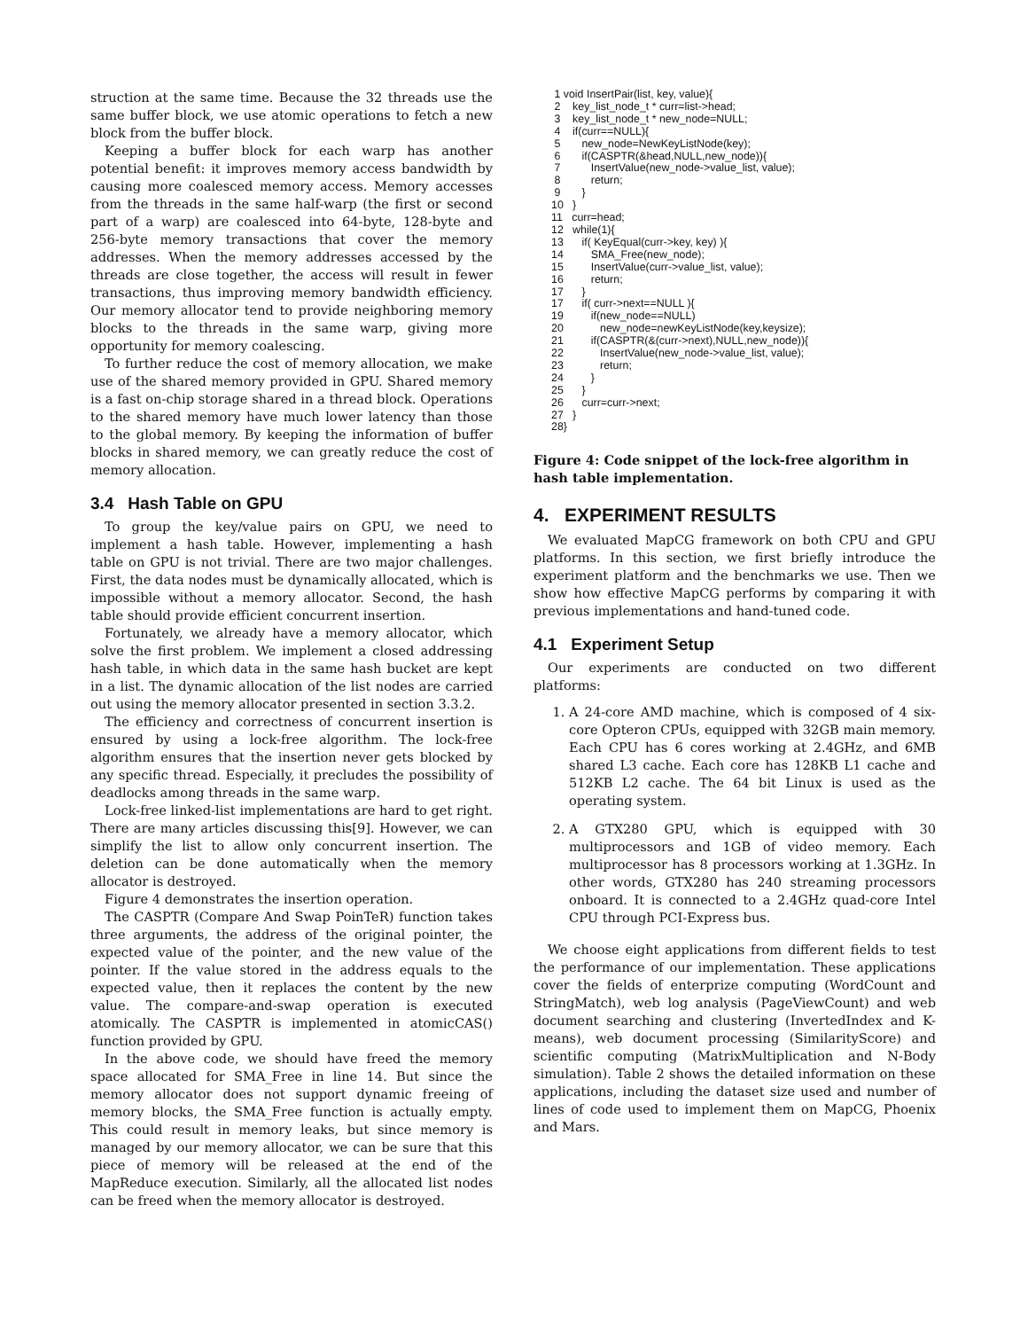struction at the same time. Because the 32 threads use the same buffer block, we use atomic operations to fetch a new block from the buffer block.
Keeping a buffer block for each warp has another potential benefit: it improves memory access bandwidth by causing more coalesced memory access. Memory accesses from the threads in the same half-warp (the first or second part of a warp) are coalesced into 64-byte, 128-byte and 256-byte memory transactions that cover the memory addresses. When the memory addresses accessed by the threads are close together, the access will result in fewer transactions, thus improving memory bandwidth efficiency. Our memory allocator tend to provide neighboring memory blocks to the threads in the same warp, giving more opportunity for memory coalescing.
To further reduce the cost of memory allocation, we make use of the shared memory provided in GPU. Shared memory is a fast on-chip storage shared in a thread block. Operations to the shared memory have much lower latency than those to the global memory. By keeping the information of buffer blocks in shared memory, we can greatly reduce the cost of memory allocation.
3.4 Hash Table on GPU
To group the key/value pairs on GPU, we need to implement a hash table. However, implementing a hash table on GPU is not trivial. There are two major challenges. First, the data nodes must be dynamically allocated, which is impossible without a memory allocator. Second, the hash table should provide efficient concurrent insertion.
Fortunately, we already have a memory allocator, which solve the first problem. We implement a closed addressing hash table, in which data in the same hash bucket are kept in a list. The dynamic allocation of the list nodes are carried out using the memory allocator presented in section 3.3.2.
The efficiency and correctness of concurrent insertion is ensured by using a lock-free algorithm. The lock-free algorithm ensures that the insertion never gets blocked by any specific thread. Especially, it precludes the possibility of deadlocks among threads in the same warp.
Lock-free linked-list implementations are hard to get right. There are many articles discussing this[9]. However, we can simplify the list to allow only concurrent insertion. The deletion can be done automatically when the memory allocator is destroyed.
Figure 4 demonstrates the insertion operation.
The CASPTR (Compare And Swap PoinTeR) function takes three arguments, the address of the original pointer, the expected value of the pointer, and the new value of the pointer. If the value stored in the address equals to the expected value, then it replaces the content by the new value. The compare-and-swap operation is executed atomically. The CASPTR is implemented in atomicCAS() function provided by GPU.
In the above code, we should have freed the memory space allocated for SMA_Free in line 14. But since the memory allocator does not support dynamic freeing of memory blocks, the SMA_Free function is actually empty. This could result in memory leaks, but since memory is managed by our memory allocator, we can be sure that this piece of memory will be released at the end of the MapReduce execution. Similarly, all the allocated list nodes can be freed when the memory allocator is destroyed.
 1 void InsertPair(list, key, value){
 2    key_list_node_t * curr=list->head;
 3    key_list_node_t * new_node=NULL;
 4    if(curr==NULL){
 5       new_node=NewKeyListNode(key);
 6       if(CASPTR(&head,NULL,new_node)){
 7          InsertValue(new_node->value_list, value);
 8          return;
 9       }
10   }
11   curr=head;
12   while(1){
13      if( KeyEqual(curr->key, key) ){
14         SMA_Free(new_node);
15         InsertValue(curr->value_list, value);
16         return;
17      }
17      if( curr->next==NULL ){
19         if(new_node==NULL)
20            new_node=newKeyListNode(key,keysize);
21         if(CASPTR(&(curr->next),NULL,new_node)){
22            InsertValue(new_node->value_list, value);
23            return;
24         }
25      }
26      curr=curr->next;
27   }
28}
Figure 4: Code snippet of the lock-free algorithm in hash table implementation.
4. EXPERIMENT RESULTS
We evaluated MapCG framework on both CPU and GPU platforms. In this section, we first briefly introduce the experiment platform and the benchmarks we use. Then we show how effective MapCG performs by comparing it with previous implementations and hand-tuned code.
4.1 Experiment Setup
Our experiments are conducted on two different platforms:
1. A 24-core AMD machine, which is composed of 4 six-core Opteron CPUs, equipped with 32GB main memory. Each CPU has 6 cores working at 2.4GHz, and 6MB shared L3 cache. Each core has 128KB L1 cache and 512KB L2 cache. The 64 bit Linux is used as the operating system.
2. A GTX280 GPU, which is equipped with 30 multiprocessors and 1GB of video memory. Each multiprocessor has 8 processors working at 1.3GHz. In other words, GTX280 has 240 streaming processors onboard. It is connected to a 2.4GHz quad-core Intel CPU through PCI-Express bus.
We choose eight applications from different fields to test the performance of our implementation. These applications cover the fields of enterprize computing (WordCount and StringMatch), web log analysis (PageViewCount) and web document searching and clustering (InvertedIndex and K-means), web document processing (SimilarityScore) and scientific computing (MatrixMultiplication and N-Body simulation). Table 2 shows the detailed information on these applications, including the dataset size used and number of lines of code used to implement them on MapCG, Phoenix and Mars.